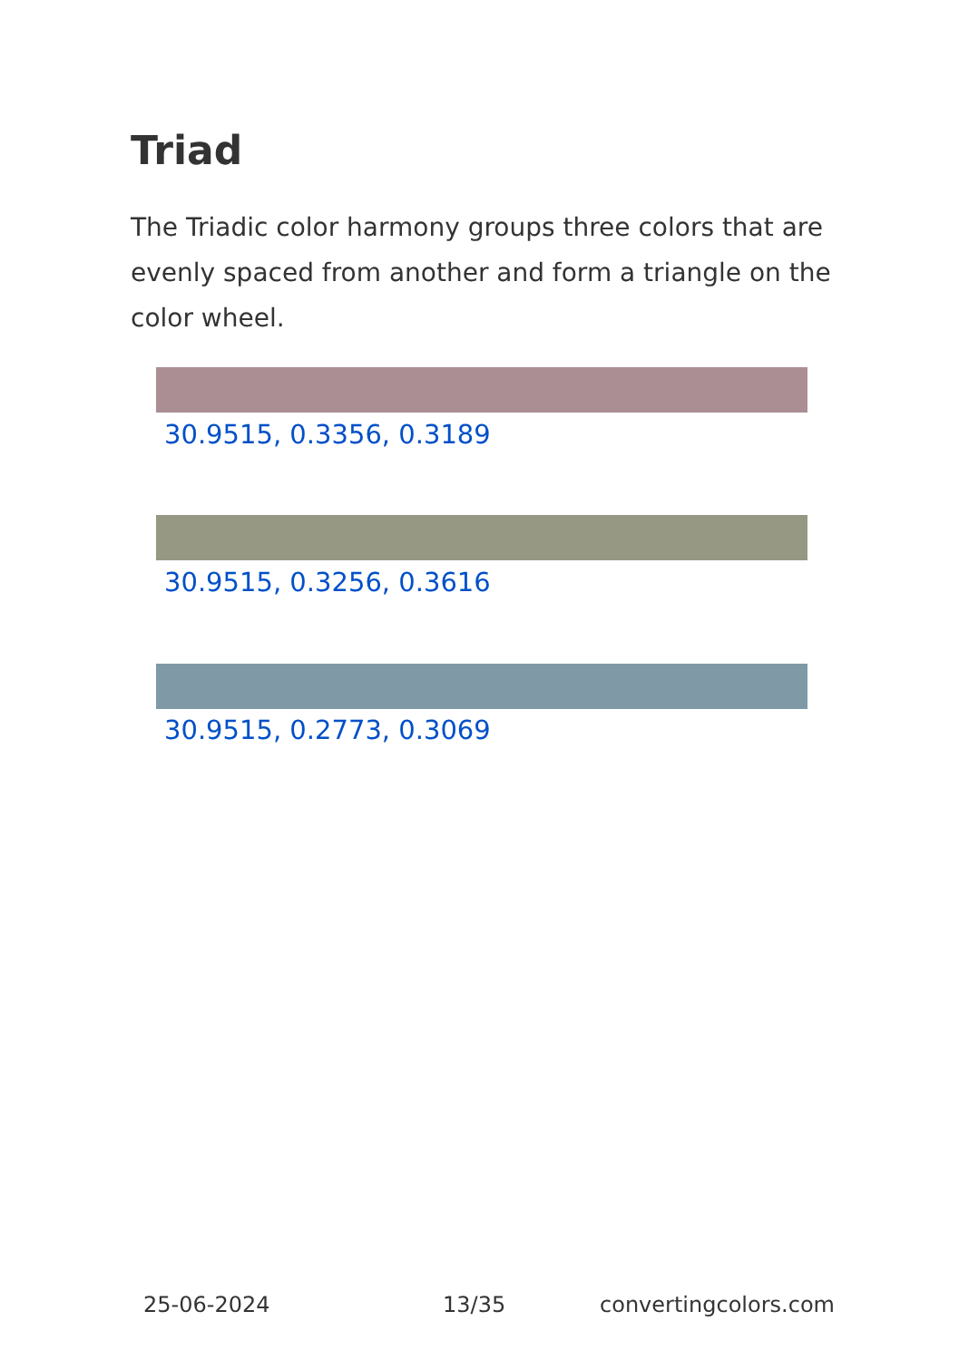Triad
The Triadic color harmony groups three colors that are evenly spaced from another and form a triangle on the color wheel.
30.9515, 0.3356, 0.3189
30.9515, 0.3256, 0.3616
30.9515, 0.2773, 0.3069
25-06-2024 13/35 convertingcolors.com